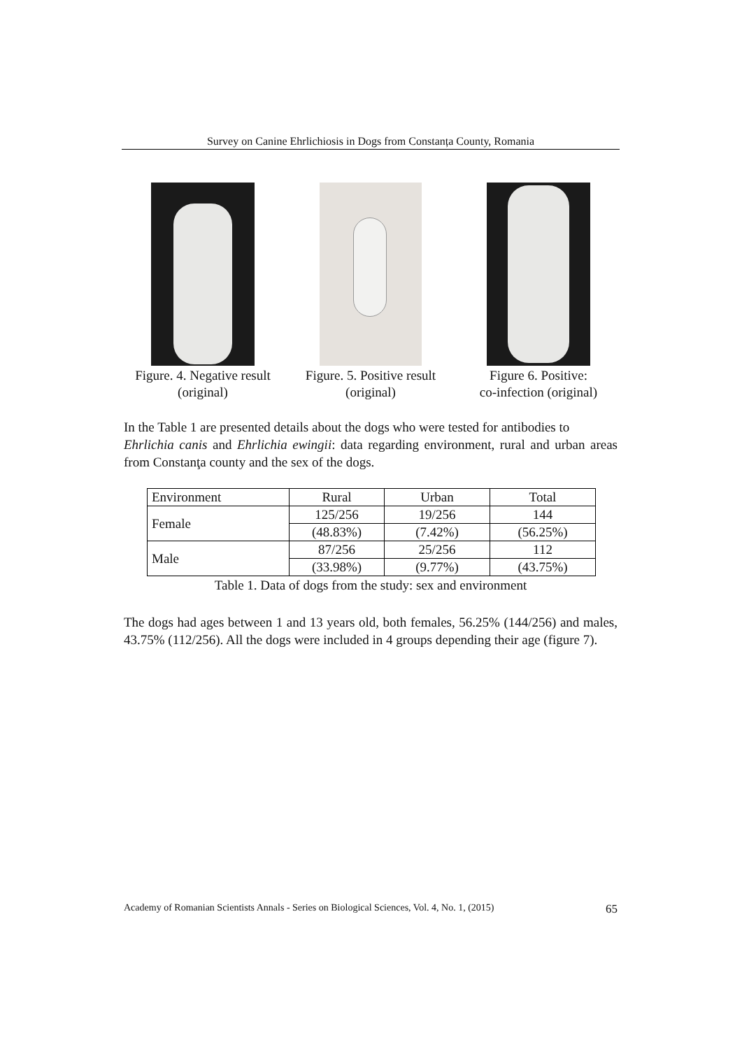Survey on Canine Ehrlichiosis in Dogs from Constanța County, Romania
Figure. 4. Negative result
(original)
Figure. 5. Positive result
(original)
Figure 6. Positive:
co-infection (original)
In the Table 1 are presented details about the dogs who were tested for antibodies to
Ehrlichia canis and Ehrlichia ewingii: data regarding environment, rural and urban areas from Constanţa county and the sex of the dogs.
| Environment | Rural | Urban | Total |
| Female | 125/256 | 19/256 | 144 |
| | (48.83%) | (7.42%) | (56.25%) |
| Male | 87/256 | 25/256 | 112 |
| | (33.98%) | (9.77%) | (43.75%) |
Table 1. Data of dogs from the study: sex and environment
The dogs had ages between 1 and 13 years old, both females, 56.25% (144/256) and males, 43.75% (112/256). All the dogs were included in 4 groups depending their age (figure 7).
Academy of Romanian Scientists Annals - Series on Biological Sciences, Vol. 4, No. 1, (2015) 65